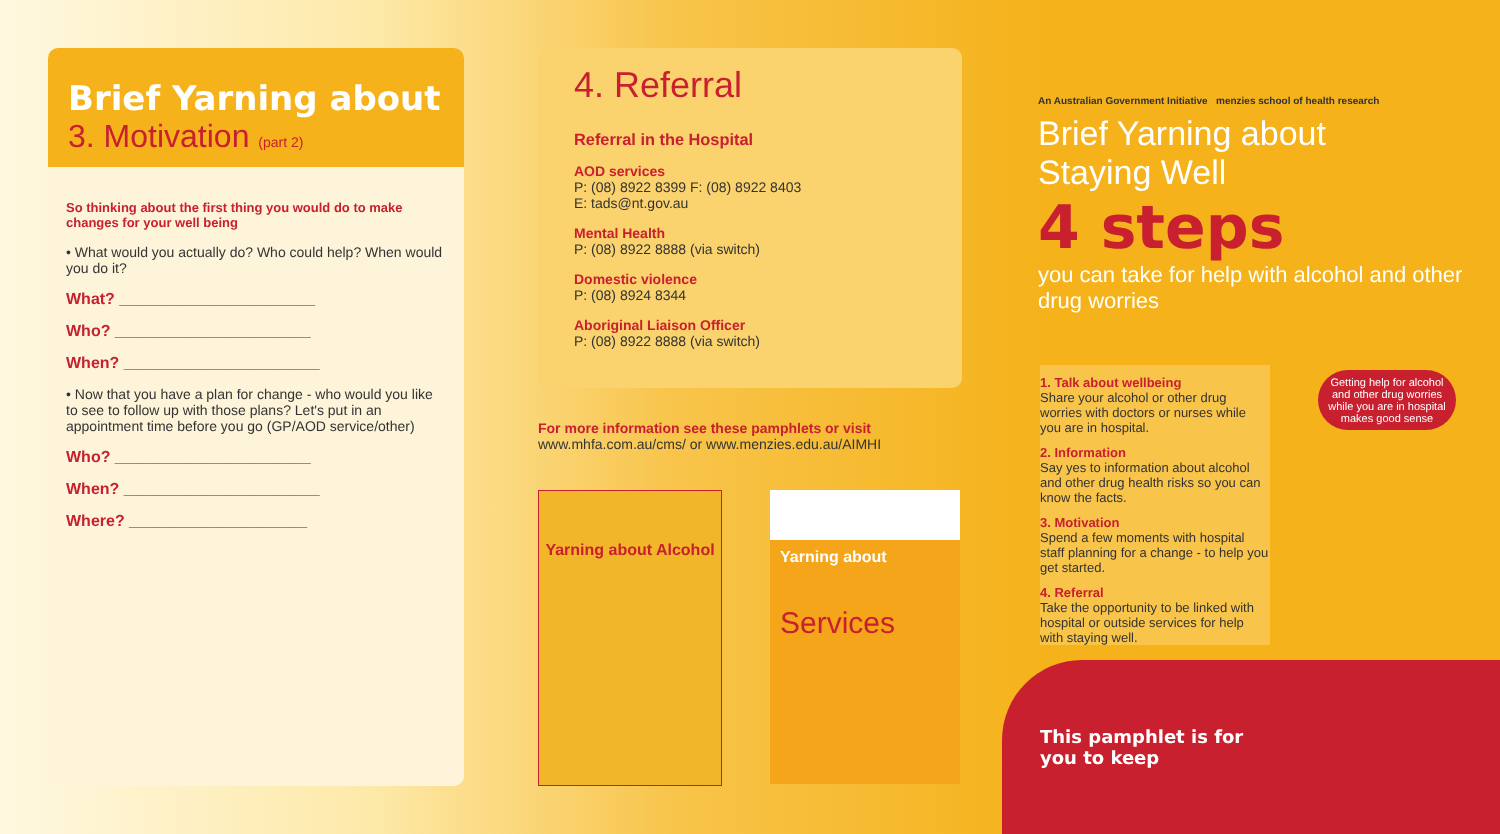Brief Yarning about
3. Motivation (part 2)
So thinking about the first thing you would do to make changes for your well being
• What would you actually do? Who could help? When would you do it?
What? ______________________
Who? ______________________
When? ______________________
• Now that you have a plan for change - who would you like to see to follow up with those plans? Let's put in an appointment time before you go (GP/AOD service/other)
Who? ______________________
When? ______________________
Where? ____________________
4. Referral
Referral in the Hospital
AOD services
P: (08) 8922 8399 F: (08) 8922 8403
E: tads@nt.gov.au
Mental Health
P: (08) 8922 8888 (via switch)
Domestic violence
P: (08) 8924 8344
Aboriginal Liaison Officer
P: (08) 8922 8888 (via switch)
For more information see these pamphlets or visit
www.mhfa.com.au/cms/ or www.menzies.edu.au/AIMHI
Yarning about Alcohol
Yarning about
Services
An Australian Government Initiative menzies school of health research
Brief Yarning about
Staying Well
4 steps
you can take for help with alcohol and other drug worries
1. Talk about wellbeing
Share your alcohol or other drug worries with doctors or nurses while you are in hospital.
2. Information
Say yes to information about alcohol and other drug health risks so you can know the facts.
3. Motivation
Spend a few moments with hospital staff planning for a change - to help you get started.
4. Referral
Take the opportunity to be linked with hospital or outside services for help with staying well.
Getting help for alcohol and other drug worries while you are in hospital makes good sense
This pamphlet is for
you to keep